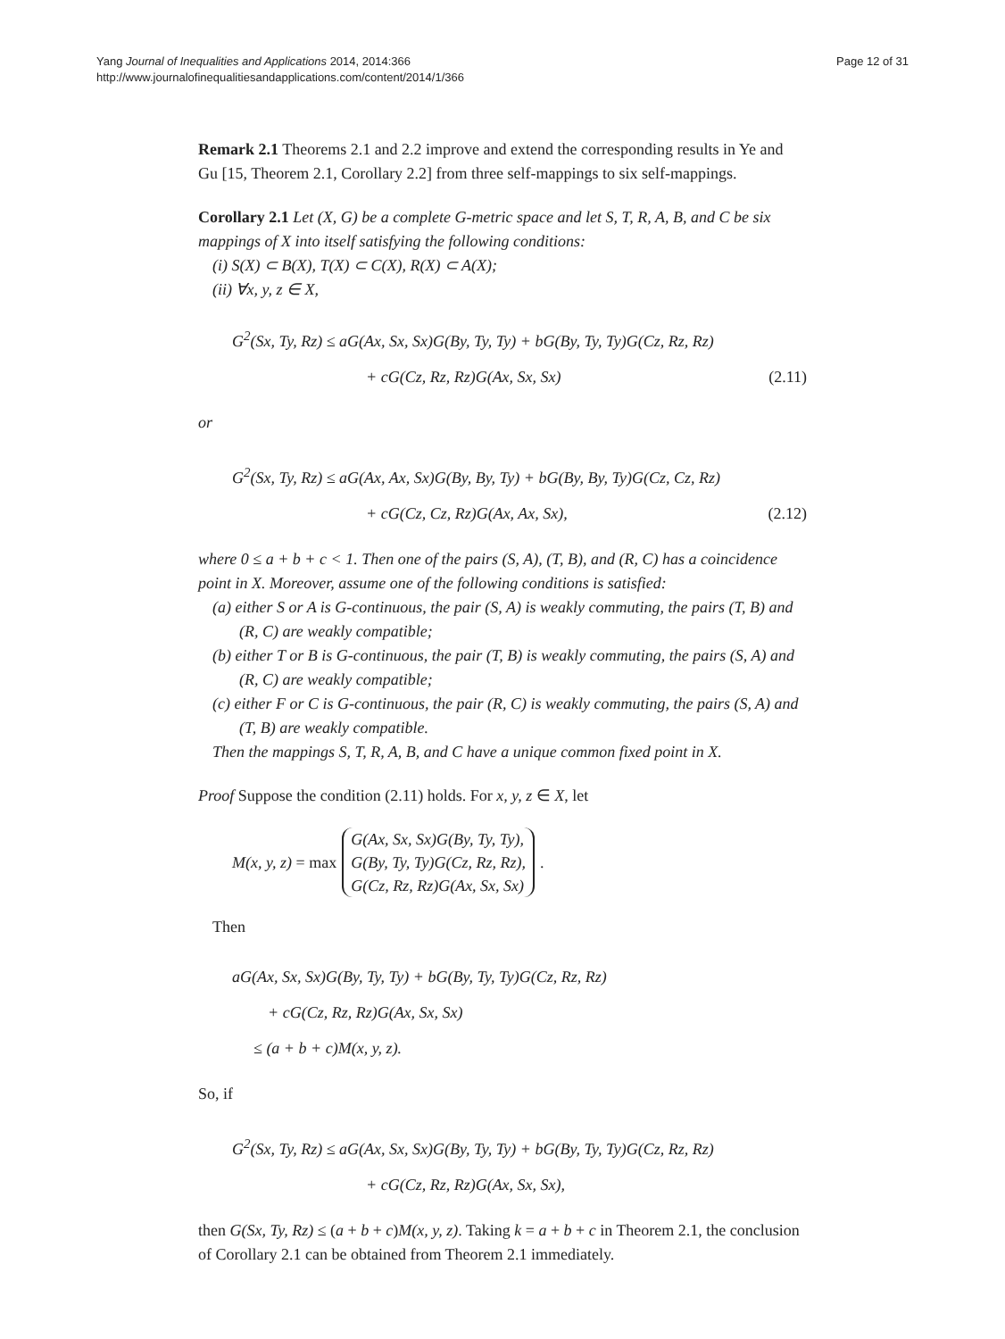Yang Journal of Inequalities and Applications 2014, 2014:366
http://www.journalofinequalitiesandapplications.com/content/2014/1/366
Page 12 of 31
Remark 2.1 Theorems 2.1 and 2.2 improve and extend the corresponding results in Ye and Gu [15, Theorem 2.1, Corollary 2.2] from three self-mappings to six self-mappings.
Corollary 2.1 Let (X, G) be a complete G-metric space and let S, T, R, A, B, and C be six mappings of X into itself satisfying the following conditions:
(i) S(X) ⊂ B(X), T(X) ⊂ C(X), R(X) ⊂ A(X);
(ii) ∀x, y, z ∈ X,
G<sup>2</sup>(Sx, Ty, Rz) ≤ aG(Ax, Sx, Sx)G(By, Ty, Ty) + bG(By, Ty, Ty)G(Cz, Rz, Rz)
+ cG(Cz, Rz, Rz)G(Ax, Sx, Sx)
(2.11)
or
G<sup>2</sup>(Sx, Ty, Rz) ≤ aG(Ax, Ax, Sx)G(By, By, Ty) + bG(By, By, Ty)G(Cz, Cz, Rz)
+ cG(Cz, Cz, Rz)G(Ax, Ax, Sx),
(2.12)
where 0 ≤ a + b + c < 1. Then one of the pairs (S, A), (T, B), and (R, C) has a coincidence point in X. Moreover, assume one of the following conditions is satisfied:
(a) either S or A is G-continuous, the pair (S, A) is weakly commuting, the pairs (T, B) and (R, C) are weakly compatible;
(b) either T or B is G-continuous, the pair (T, B) is weakly commuting, the pairs (S, A) and (R, C) are weakly compatible;
(c) either F or C is G-continuous, the pair (R, C) is weakly commuting, the pairs (S, A) and (T, B) are weakly compatible.
Then the mappings S, T, R, A, B, and C have a unique common fixed point in X.
Proof Suppose the condition (2.11) holds. For x, y, z ∈ X, let
M(x, y, z) = max
G(Ax, Sx, Sx)G(By, Ty, Ty),
G(By, Ty, Ty)G(Cz, Rz, Rz),
G(Cz, Rz, Rz)G(Ax, Sx, Sx)
.
Then
aG(Ax, Sx, Sx)G(By, Ty, Ty) + bG(By, Ty, Ty)G(Cz, Rz, Rz)
+ cG(Cz, Rz, Rz)G(Ax, Sx, Sx)
≤ (a + b + c)M(x, y, z).
So, if
G<sup>2</sup>(Sx, Ty, Rz) ≤ aG(Ax, Sx, Sx)G(By, Ty, Ty) + bG(By, Ty, Ty)G(Cz, Rz, Rz)
+ cG(Cz, Rz, Rz)G(Ax, Sx, Sx),
then G(Sx, Ty, Rz) ≤ (a + b + c)M(x, y, z). Taking k = a + b + c in Theorem 2.1, the conclusion of Corollary 2.1 can be obtained from Theorem 2.1 immediately.